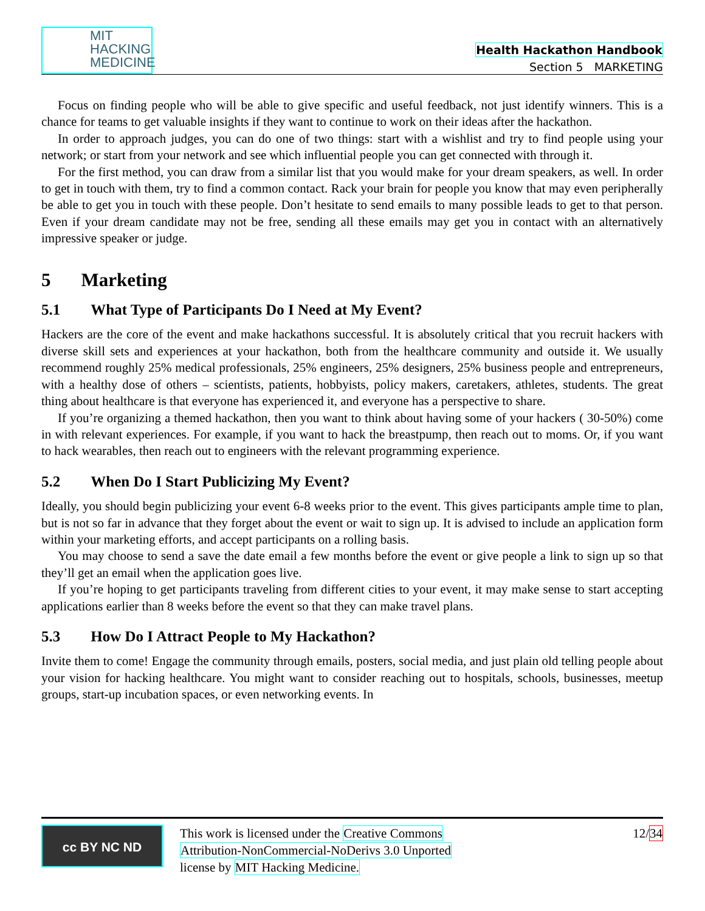MIT
HACKING
MEDICINE
Health Hackathon Handbook
Section 5 MARKETING
Focus on finding people who will be able to give specific and useful feedback, not just identify winners. This is a chance for teams to get valuable insights if they want to continue to work on their ideas after the hackathon.
In order to approach judges, you can do one of two things: start with a wishlist and try to find people using your network; or start from your network and see which influential people you can get connected with through it.
For the first method, you can draw from a similar list that you would make for your dream speakers, as well. In order to get in touch with them, try to find a common contact. Rack your brain for people you know that may even peripherally be able to get you in touch with these people. Don’t hesitate to send emails to many possible leads to get to that person. Even if your dream candidate may not be free, sending all these emails may get you in contact with an alternatively impressive speaker or judge.
5 Marketing
5.1 What Type of Participants Do I Need at My Event?
Hackers are the core of the event and make hackathons successful. It is absolutely critical that you recruit hackers with diverse skill sets and experiences at your hackathon, both from the healthcare community and outside it. We usually recommend roughly 25% medical professionals, 25% engineers, 25% designers, 25% business people and entrepreneurs, with a healthy dose of others – scientists, patients, hobbyists, policy makers, caretakers, athletes, students. The great thing about healthcare is that everyone has experienced it, and everyone has a perspective to share.
If you’re organizing a themed hackathon, then you want to think about having some of your hackers ( 30-50%) come in with relevant experiences. For example, if you want to hack the breastpump, then reach out to moms. Or, if you want to hack wearables, then reach out to engineers with the relevant programming experience.
5.2 When Do I Start Publicizing My Event?
Ideally, you should begin publicizing your event 6-8 weeks prior to the event. This gives participants ample time to plan, but is not so far in advance that they forget about the event or wait to sign up. It is advised to include an application form within your marketing efforts, and accept participants on a rolling basis.
You may choose to send a save the date email a few months before the event or give people a link to sign up so that they’ll get an email when the application goes live.
If you’re hoping to get participants traveling from different cities to your event, it may make sense to start accepting applications earlier than 8 weeks before the event so that they can make travel plans.
5.3 How Do I Attract People to My Hackathon?
Invite them to come! Engage the community through emails, posters, social media, and just plain old telling people about your vision for hacking healthcare. You might want to consider reaching out to hospitals, schools, businesses, meetup groups, start-up incubation spaces, or even networking events. In
cc BY NC ND
12/34 This work is licensed under the Creative Commons
Attribution-NonCommercial-NoDerivs 3.0 Unported
license by MIT Hacking Medicine.